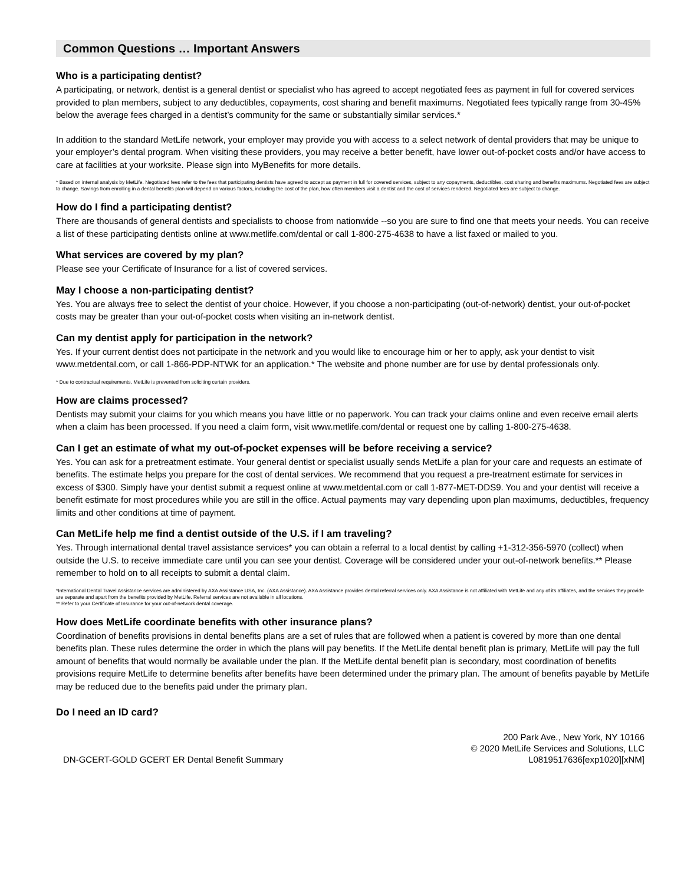Common Questions … Important Answers
Who is a participating dentist?
A participating, or network, dentist is a general dentist or specialist who has agreed to accept negotiated fees as payment in full for covered services provided to plan members, subject to any deductibles, copayments, cost sharing and benefit maximums. Negotiated fees typically range from 30-45% below the average fees charged in a dentist’s community for the same or substantially similar services.*
In addition to the standard MetLife network, your employer may provide you with access to a select network of dental providers that may be unique to your employer’s dental program. When visiting these providers, you may receive a better benefit, have lower out-of-pocket costs and/or have access to care at facilities at your worksite. Please sign into MyBenefits for more details.
* Based on internal analysis by MetLife. Negotiated fees refer to the fees that participating dentists have agreed to accept as payment in full for covered services, subject to any copayments, deductibles, cost sharing and benefits maximums. Negotiated fees are subject to change. Savings from enrolling in a dental benefits plan will depend on various factors, including the cost of the plan, how often members visit a dentist and the cost of services rendered. Negotiated fees are subject to change.
How do I find a participating dentist?
There are thousands of general dentists and specialists to choose from nationwide --so you are sure to find one that meets your needs. You can receive a list of these participating dentists online at www.metlife.com/dental or call 1-800-275-4638 to have a list faxed or mailed to you.
What services are covered by my plan?
Please see your Certificate of Insurance for a list of covered services.
May I choose a non-participating dentist?
Yes. You are always free to select the dentist of your choice. However, if you choose a non-participating (out-of-network) dentist, your out-of-pocket costs may be greater than your out-of-pocket costs when visiting an in-network dentist.
Can my dentist apply for participation in the network?
Yes. If your current dentist does not participate in the network and you would like to encourage him or her to apply, ask your dentist to visit www.metdental.com, or call 1-866-PDP-NTWK for an application.* The website and phone number are for use by dental professionals only.
* Due to contractual requirements, MetLife is prevented from soliciting certain providers.
How are claims processed?
Dentists may submit your claims for you which means you have little or no paperwork. You can track your claims online and even receive email alerts when a claim has been processed. If you need a claim form, visit www.metlife.com/dental or request one by calling 1-800-275-4638.
Can I get an estimate of what my out-of-pocket expenses will be before receiving a service?
Yes. You can ask for a pretreatment estimate. Your general dentist or specialist usually sends MetLife a plan for your care and requests an estimate of benefits. The estimate helps you prepare for the cost of dental services. We recommend that you request a pre-treatment estimate for services in excess of $300. Simply have your dentist submit a request online at www.metdental.com or call 1-877-MET-DDS9. You and your dentist will receive a benefit estimate for most procedures while you are still in the office. Actual payments may vary depending upon plan maximums, deductibles, frequency limits and other conditions at time of payment.
Can MetLife help me find a dentist outside of the U.S. if I am traveling?
Yes. Through international dental travel assistance services* you can obtain a referral to a local dentist by calling +1-312-356-5970 (collect) when outside the U.S. to receive immediate care until you can see your dentist. Coverage will be considered under your out-of-network benefits.** Please remember to hold on to all receipts to submit a dental claim.
*International Dental Travel Assistance services are administered by AXA Assistance USA, Inc. (AXA Assistance). AXA Assistance provides dental referral services only. AXA Assistance is not affiliated with MetLife and any of its affiliates, and the services they provide are separate and apart from the benefits provided by MetLife. Referral services are not available in all locations.
** Refer to your Certificate of Insurance for your out-of-network dental coverage.
How does MetLife coordinate benefits with other insurance plans?
Coordination of benefits provisions in dental benefits plans are a set of rules that are followed when a patient is covered by more than one dental benefits plan. These rules determine the order in which the plans will pay benefits. If the MetLife dental benefit plan is primary, MetLife will pay the full amount of benefits that would normally be available under the plan. If the MetLife dental benefit plan is secondary, most coordination of benefits provisions require MetLife to determine benefits after benefits have been determined under the primary plan. The amount of benefits payable by MetLife may be reduced due to the benefits paid under the primary plan.
Do I need an ID card?
DN-GCERT-GOLD GCERT ER Dental Benefit Summary
200 Park Ave., New York, NY 10166
© 2020 MetLife Services and Solutions, LLC
L0819517636[exp1020][xNM]